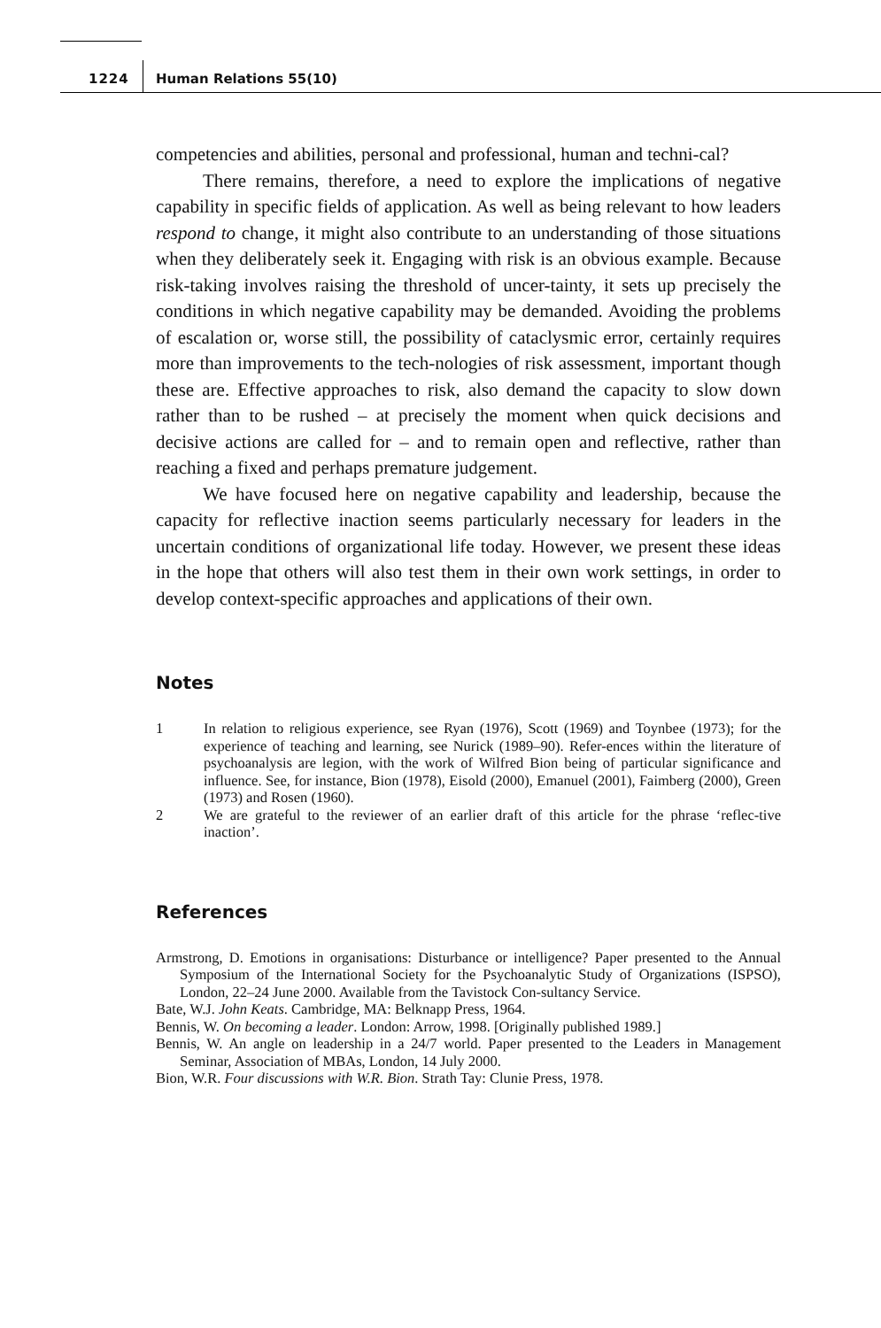1224 Human Relations 55(10)
competencies and abilities, personal and professional, human and techni-cal?
There remains, therefore, a need to explore the implications of negative capability in specific fields of application. As well as being relevant to how leaders respond to change, it might also contribute to an understanding of those situations when they deliberately seek it. Engaging with risk is an obvious example. Because risk-taking involves raising the threshold of uncer-tainty, it sets up precisely the conditions in which negative capability may be demanded. Avoiding the problems of escalation or, worse still, the possibility of cataclysmic error, certainly requires more than improvements to the tech-nologies of risk assessment, important though these are. Effective approaches to risk, also demand the capacity to slow down rather than to be rushed – at precisely the moment when quick decisions and decisive actions are called for – and to remain open and reflective, rather than reaching a fixed and perhaps premature judgement.
We have focused here on negative capability and leadership, because the capacity for reflective inaction seems particularly necessary for leaders in the uncertain conditions of organizational life today. However, we present these ideas in the hope that others will also test them in their own work settings, in order to develop context-specific approaches and applications of their own.
Notes
1 In relation to religious experience, see Ryan (1976), Scott (1969) and Toynbee (1973); for the experience of teaching and learning, see Nurick (1989–90). Refer-ences within the literature of psychoanalysis are legion, with the work of Wilfred Bion being of particular significance and influence. See, for instance, Bion (1978), Eisold (2000), Emanuel (2001), Faimberg (2000), Green (1973) and Rosen (1960).
2 We are grateful to the reviewer of an earlier draft of this article for the phrase ‘reflec-tive inaction’.
References
Armstrong, D. Emotions in organisations: Disturbance or intelligence? Paper presented to the Annual Symposium of the International Society for the Psychoanalytic Study of Organizations (ISPSO), London, 22–24 June 2000. Available from the Tavistock Con-sultancy Service.
Bate, W.J. John Keats. Cambridge, MA: Belknapp Press, 1964.
Bennis, W. On becoming a leader. London: Arrow, 1998. [Originally published 1989.]
Bennis, W. An angle on leadership in a 24/7 world. Paper presented to the Leaders in Management Seminar, Association of MBAs, London, 14 July 2000.
Bion, W.R. Four discussions with W.R. Bion. Strath Tay: Clunie Press, 1978.